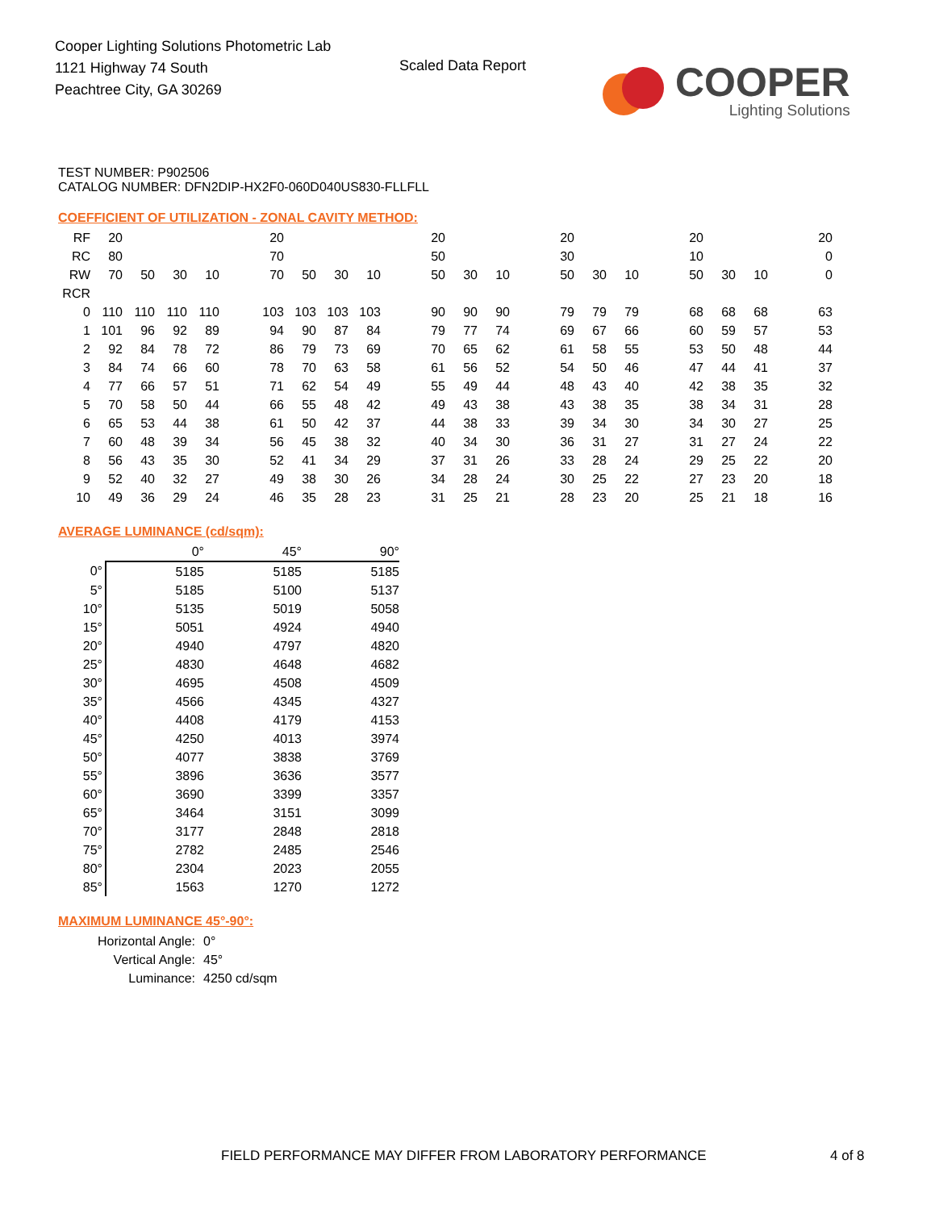Cooper Lighting Solutions Photometric Lab
1121 Highway 74 South
Peachtree City, GA 30269
Scaled Data Report
COOPER
Lighting Solutions
TEST NUMBER: P902506
CATALOG NUMBER: DFN2DIP-HX2F0-060D040US830-FLLFLL
COEFFICIENT OF UTILIZATION - ZONAL CAVITY METHOD:
| RF | 20 | | | | | 20 | | | | | 20 | | | | 20 | | | | 20 | | | | 20 |
| RC | 80 | | | | | 70 | | | | | 50 | | | | 30 | | | | 10 | | | | 0 |
| RW | 70 | 50 | 30 | 10 | | 70 | 50 | 30 | 10 | | 50 | 30 | 10 | | 50 | 30 | 10 | | 50 | 30 | 10 | | 0 |
| RCR | | | | | | | | | | | | | | | | | | | | | | | |
| 0 | 110 | 110 | 110 | 110 | | 103 | 103 | 103 | 103 | | 90 | 90 | 90 | | 79 | 79 | 79 | | 68 | 68 | 68 | | 63 |
| 1 | 101 | 96 | 92 | 89 | | 94 | 90 | 87 | 84 | | 79 | 77 | 74 | | 69 | 67 | 66 | | 60 | 59 | 57 | | 53 |
| 2 | 92 | 84 | 78 | 72 | | 86 | 79 | 73 | 69 | | 70 | 65 | 62 | | 61 | 58 | 55 | | 53 | 50 | 48 | | 44 |
| 3 | 84 | 74 | 66 | 60 | | 78 | 70 | 63 | 58 | | 61 | 56 | 52 | | 54 | 50 | 46 | | 47 | 44 | 41 | | 37 |
| 4 | 77 | 66 | 57 | 51 | | 71 | 62 | 54 | 49 | | 55 | 49 | 44 | | 48 | 43 | 40 | | 42 | 38 | 35 | | 32 |
| 5 | 70 | 58 | 50 | 44 | | 66 | 55 | 48 | 42 | | 49 | 43 | 38 | | 43 | 38 | 35 | | 38 | 34 | 31 | | 28 |
| 6 | 65 | 53 | 44 | 38 | | 61 | 50 | 42 | 37 | | 44 | 38 | 33 | | 39 | 34 | 30 | | 34 | 30 | 27 | | 25 |
| 7 | 60 | 48 | 39 | 34 | | 56 | 45 | 38 | 32 | | 40 | 34 | 30 | | 36 | 31 | 27 | | 31 | 27 | 24 | | 22 |
| 8 | 56 | 43 | 35 | 30 | | 52 | 41 | 34 | 29 | | 37 | 31 | 26 | | 33 | 28 | 24 | | 29 | 25 | 22 | | 20 |
| 9 | 52 | 40 | 32 | 27 | | 49 | 38 | 30 | 26 | | 34 | 28 | 24 | | 30 | 25 | 22 | | 27 | 23 | 20 | | 18 |
| 10 | 49 | 36 | 29 | 24 | | 46 | 35 | 28 | 23 | | 31 | 25 | 21 | | 28 | 23 | 20 | | 25 | 21 | 18 | | 16 |
AVERAGE LUMINANCE (cd/sqm):
| | 0° | 45° | 90° |
| --- | --- | --- | --- |
| 0° | 5185 | 5185 | 5185 |
| 5° | 5185 | 5100 | 5137 |
| 10° | 5135 | 5019 | 5058 |
| 15° | 5051 | 4924 | 4940 |
| 20° | 4940 | 4797 | 4820 |
| 25° | 4830 | 4648 | 4682 |
| 30° | 4695 | 4508 | 4509 |
| 35° | 4566 | 4345 | 4327 |
| 40° | 4408 | 4179 | 4153 |
| 45° | 4250 | 4013 | 3974 |
| 50° | 4077 | 3838 | 3769 |
| 55° | 3896 | 3636 | 3577 |
| 60° | 3690 | 3399 | 3357 |
| 65° | 3464 | 3151 | 3099 |
| 70° | 3177 | 2848 | 2818 |
| 75° | 2782 | 2485 | 2546 |
| 80° | 2304 | 2023 | 2055 |
| 85° | 1563 | 1270 | 1272 |
MAXIMUM LUMINANCE 45°-90°:
| Horizontal Angle: | 0° |
| Vertical Angle: | 45° |
| Luminance: | 4250 cd/sqm |
FIELD PERFORMANCE MAY DIFFER FROM LABORATORY PERFORMANCE
4 of 8